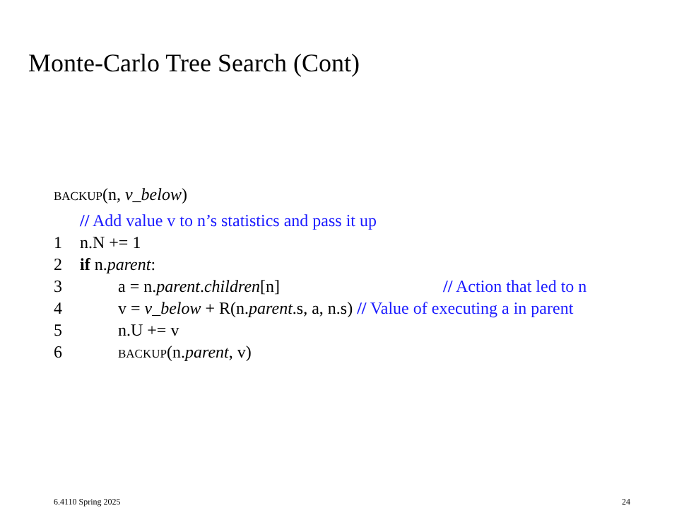Monte-Carlo Tree Search (Cont)
backup(n, v_below)
// Add value v to n’s statistics and pass it up
1 n.N += 1
2 if n.parent:
3 a = n.parent.children[n] // Action that led to n
4 v = v_below + R(n.parent.s, a, n.s) // Value of executing a in parent
5 n.U += v
6 backup(n.parent, v)
6.4110 Spring 2025 24